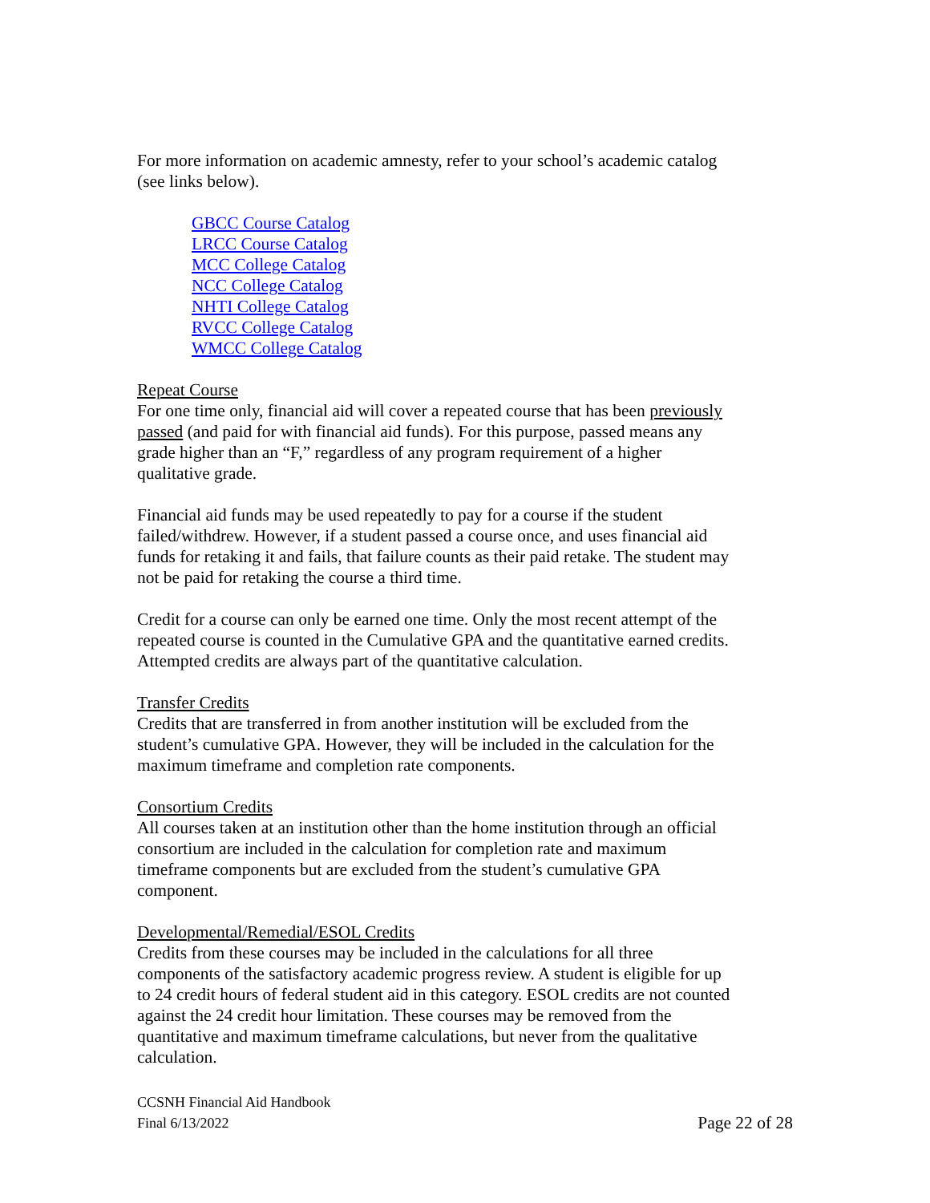For more information on academic amnesty, refer to your school’s academic catalog (see links below).
GBCC Course Catalog
LRCC Course Catalog
MCC College Catalog
NCC College Catalog
NHTI College Catalog
RVCC College Catalog
WMCC College Catalog
Repeat Course
For one time only, financial aid will cover a repeated course that has been previously passed (and paid for with financial aid funds). For this purpose, passed means any grade higher than an “F,” regardless of any program requirement of a higher qualitative grade.
Financial aid funds may be used repeatedly to pay for a course if the student failed/withdrew. However, if a student passed a course once, and uses financial aid funds for retaking it and fails, that failure counts as their paid retake. The student may not be paid for retaking the course a third time.
Credit for a course can only be earned one time. Only the most recent attempt of the repeated course is counted in the Cumulative GPA and the quantitative earned credits. Attempted credits are always part of the quantitative calculation.
Transfer Credits
Credits that are transferred in from another institution will be excluded from the student’s cumulative GPA. However, they will be included in the calculation for the maximum timeframe and completion rate components.
Consortium Credits
All courses taken at an institution other than the home institution through an official consortium are included in the calculation for completion rate and maximum timeframe components but are excluded from the student’s cumulative GPA component.
Developmental/Remedial/ESOL Credits
Credits from these courses may be included in the calculations for all three components of the satisfactory academic progress review. A student is eligible for up to 24 credit hours of federal student aid in this category. ESOL credits are not counted against the 24 credit hour limitation. These courses may be removed from the quantitative and maximum timeframe calculations, but never from the qualitative calculation.
CCSNH Financial Aid Handbook
Final 6/13/2022
Page 22 of 28